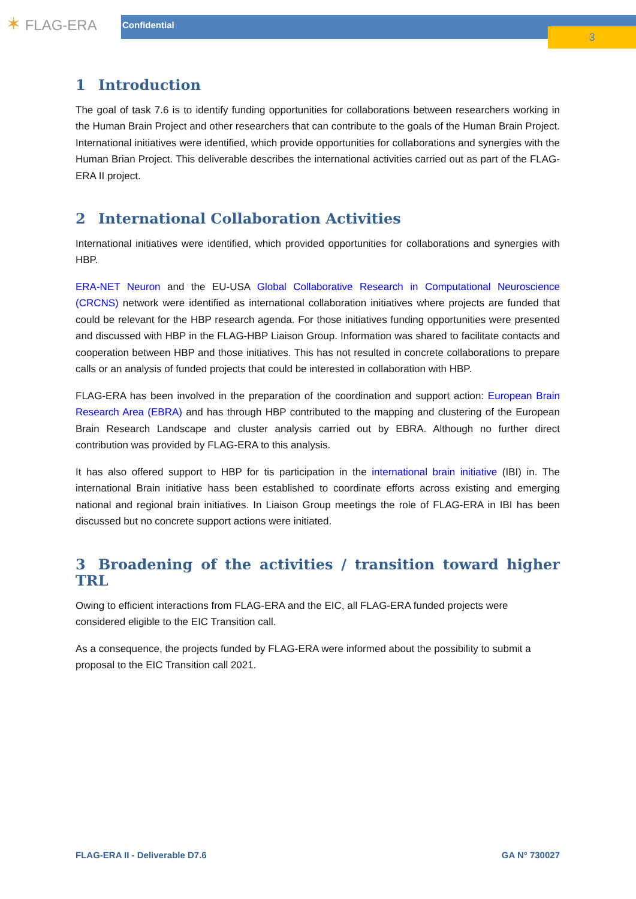✶ FLAG-ERA Confidential
3
1 Introduction
The goal of task 7.6 is to identify funding opportunities for collaborations between researchers working in the Human Brain Project and other researchers that can contribute to the goals of the Human Brain Project. International initiatives were identified, which provide opportunities for collaborations and synergies with the Human Brian Project. This deliverable describes the international activities carried out as part of the FLAG-ERA II project.
2 International Collaboration Activities
International initiatives were identified, which provided opportunities for collaborations and synergies with HBP.
ERA-NET Neuron and the EU-USA Global Collaborative Research in Computational Neuroscience (CRCNS) network were identified as international collaboration initiatives where projects are funded that could be relevant for the HBP research agenda. For those initiatives funding opportunities were presented and discussed with HBP in the FLAG-HBP Liaison Group. Information was shared to facilitate contacts and cooperation between HBP and those initiatives. This has not resulted in concrete collaborations to prepare calls or an analysis of funded projects that could be interested in collaboration with HBP.
FLAG-ERA has been involved in the preparation of the coordination and support action: European Brain Research Area (EBRA) and has through HBP contributed to the mapping and clustering of the European Brain Research Landscape and cluster analysis carried out by EBRA. Although no further direct contribution was provided by FLAG-ERA to this analysis.
It has also offered support to HBP for tis participation in the international brain initiative (IBI) in. The international Brain initiative hass been established to coordinate efforts across existing and emerging national and regional brain initiatives. In Liaison Group meetings the role of FLAG-ERA in IBI has been discussed but no concrete support actions were initiated.
3 Broadening of the activities / transition toward higher TRL
Owing to efficient interactions from FLAG-ERA and the EIC, all FLAG-ERA funded projects were considered eligible to the EIC Transition call.
As a consequence, the projects funded by FLAG-ERA were informed about the possibility to submit a proposal to the EIC Transition call 2021.
FLAG-ERA II - Deliverable D7.6 GA N° 730027